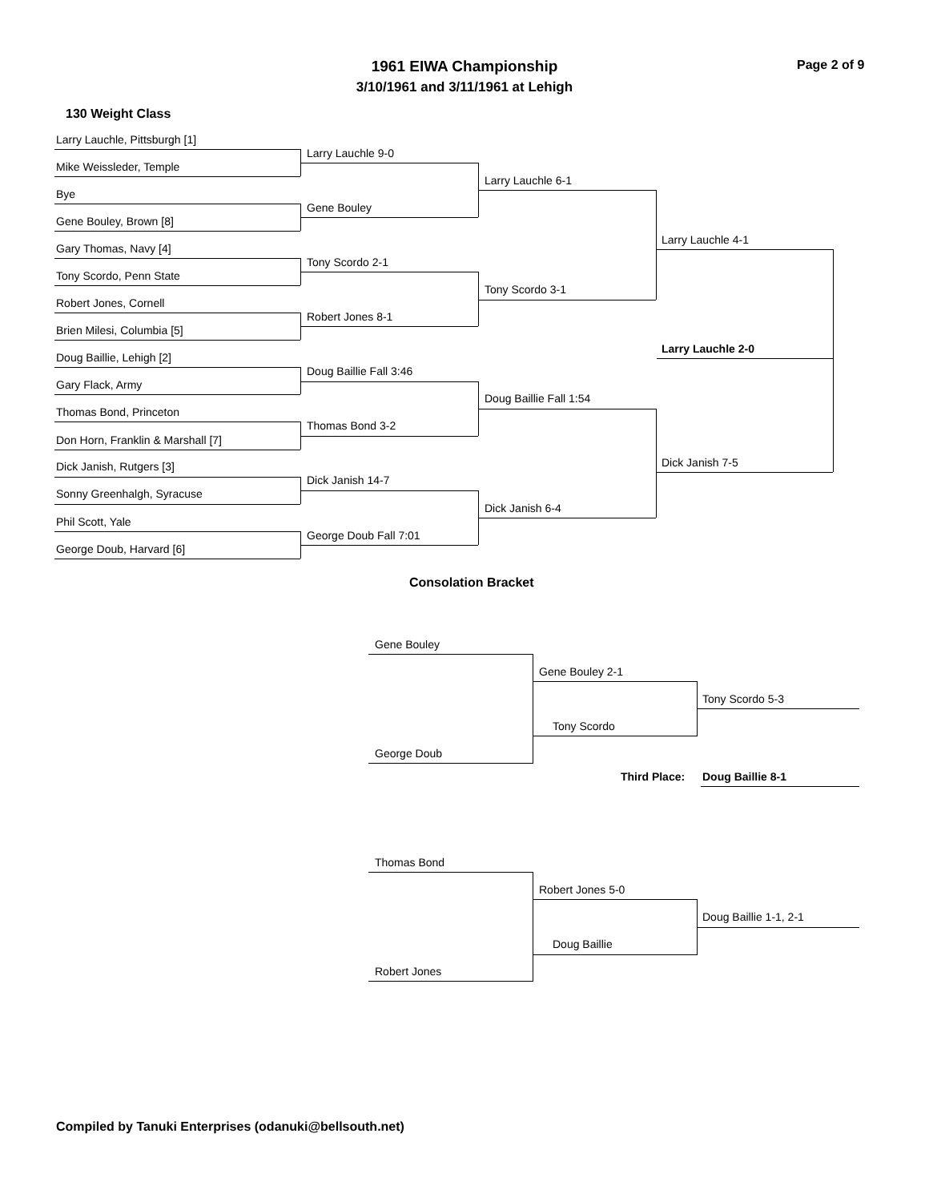1961 EIWA Championship
3/10/1961 and 3/11/1961 at Lehigh
Page 2 of 9
130 Weight Class
Larry Lauchle, Pittsburgh [1]
Mike Weissleder, Temple
Bye
Gene Bouley, Brown [8]
Gary Thomas, Navy [4]
Tony Scordo, Penn State
Robert Jones, Cornell
Brien Milesi, Columbia [5]
Doug Baillie, Lehigh [2]
Gary Flack, Army
Thomas Bond, Princeton
Don Horn, Franklin & Marshall [7]
Dick Janish, Rutgers [3]
Sonny Greenhalgh, Syracuse
Phil Scott, Yale
George Doub, Harvard [6]
Larry Lauchle 9-0
Gene Bouley
Tony Scordo 2-1
Robert Jones 8-1
Doug Baillie Fall 3:46
Thomas Bond 3-2
Dick Janish 14-7
George Doub Fall 7:01
Larry Lauchle 6-1
Tony Scordo 3-1
Doug Baillie Fall 1:54
Dick Janish 6-4
Larry Lauchle 4-1
Larry Lauchle 2-0
Dick Janish 7-5
Consolation Bracket
Gene Bouley
Gene Bouley 2-1
Tony Scordo 5-3
Tony Scordo
George Doub
Third Place: Doug Baillie 8-1
Thomas Bond
Robert Jones 5-0
Doug Baillie 1-1, 2-1
Doug Baillie
Robert Jones
Compiled by Tanuki Enterprises (odanuki@bellsouth.net)